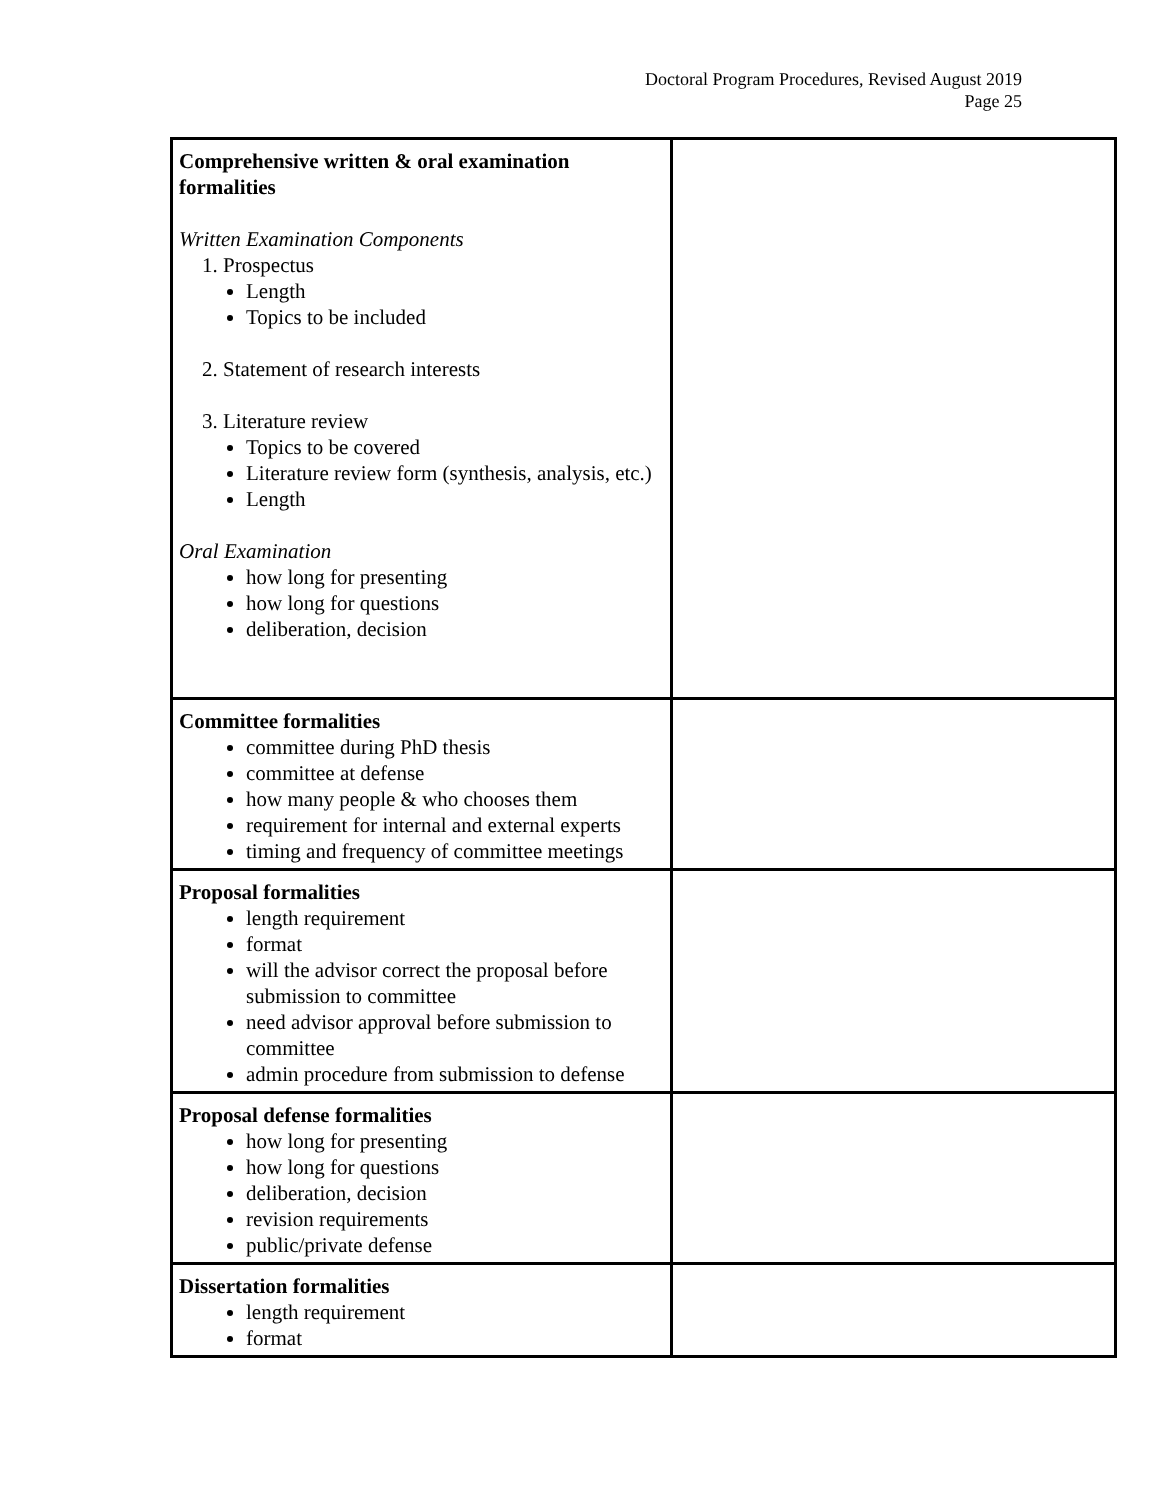Doctoral Program Procedures, Revised August 2019
Page 25
| Comprehensive written & oral examination formalities Written Examination Components 1. Prospectus Length Topics to be included 2. Statement of research interests 3. Literature review Topics to be covered Literature review form (synthesis, analysis, etc.) Length Oral Examination how long for presenting how long for questions deliberation, decision | |
| Committee formalities committee during PhD thesis committee at defense how many people & who chooses them requirement for internal and external experts timing and frequency of committee meetings | |
| Proposal formalities length requirement format will the advisor correct the proposal before submission to committee need advisor approval before submission to committee admin procedure from submission to defense | |
| Proposal defense formalities how long for presenting how long for questions deliberation, decision revision requirements public/private defense | |
| Dissertation formalities length requirement format | |